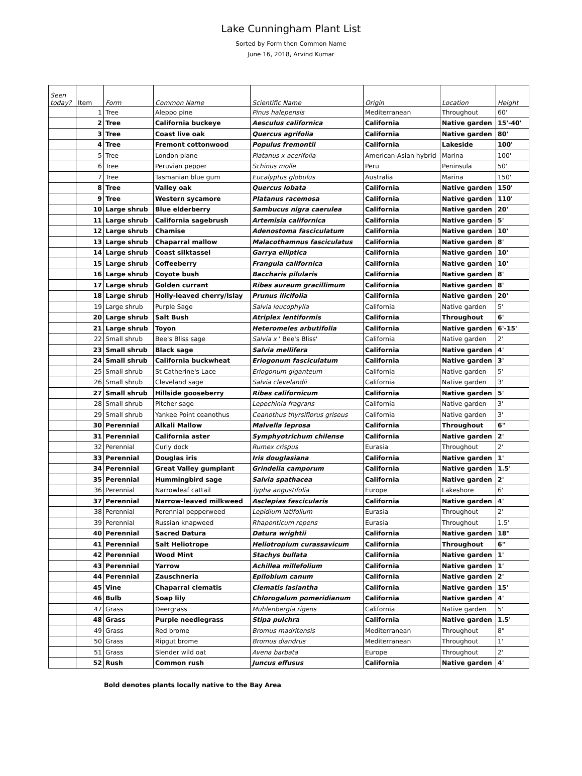Lake Cunningham Plant List
Sorted by Form then Common Name
June 16, 2018, Arvind Kumar
| Seen today? | Item | Form | Common Name | Scientific Name | Origin | Location | Height |
| --- | --- | --- | --- | --- | --- | --- | --- |
| | 1 | Tree | Aleppo pine | Pinus halepensis | Mediterranean | Throughout | 60' |
| | 2 | Tree | California buckeye | Aesculus californica | California | Native garden | 15'-40' |
| | 3 | Tree | Coast live oak | Quercus agrifolia | California | Native garden | 80' |
| | 4 | Tree | Fremont cottonwood | Populus fremontii | California | Lakeside | 100' |
| | 5 | Tree | London plane | Platanus x acerifolia | American-Asian hybrid | Marina | 100' |
| | 6 | Tree | Peruvian pepper | Schinus molle | Peru | Peninsula | 50' |
| | 7 | Tree | Tasmanian blue gum | Eucalyptus globulus | Australia | Marina | 150' |
| | 8 | Tree | Valley oak | Quercus lobata | California | Native garden | 150' |
| | 9 | Tree | Western sycamore | Platanus racemosa | California | Native garden | 110' |
| | 10 | Large shrub | Blue elderberry | Sambucus nigra caerulea | California | Native garden | 20' |
| | 11 | Large shrub | California sagebrush | Artemisia californica | California | Native garden | 5' |
| | 12 | Large shrub | Chamise | Adenostoma fasciculatum | California | Native garden | 10' |
| | 13 | Large shrub | Chaparral mallow | Malacothamnus fasciculatus | California | Native garden | 8' |
| | 14 | Large shrub | Coast silktassel | Garrya elliptica | California | Native garden | 10' |
| | 15 | Large shrub | Coffeeberry | Frangula californica | California | Native garden | 10' |
| | 16 | Large shrub | Coyote bush | Baccharis pilularis | California | Native garden | 8' |
| | 17 | Large shrub | Golden currant | Ribes aureum gracillimum | California | Native garden | 8' |
| | 18 | Large shrub | Holly-leaved cherry/Islay | Prunus ilicifolia | California | Native garden | 20' |
| | 19 | Large shrub | Purple Sage | Salvia leucophylla | California | Native garden | 5' |
| | 20 | Large shrub | Salt Bush | Atriplex lentiformis | California | Throughout | 6' |
| | 21 | Large shrub | Toyon | Heteromeles arbutifolia | California | Native garden | 6'-15' |
| | 22 | Small shrub | Bee's Bliss sage | Salvia x ' Bee's Bliss' | California | Native garden | 2' |
| | 23 | Small shrub | Black sage | Salvia mellifera | California | Native garden | 4' |
| | 24 | Small shrub | California buckwheat | Eriogonum fasciculatum | California | Native garden | 3' |
| | 25 | Small shrub | St Catherine's Lace | Eriogonum giganteum | California | Native garden | 5' |
| | 26 | Small shrub | Cleveland sage | Salvia clevelandii | California | Native garden | 3' |
| | 27 | Small shrub | Hillside gooseberry | Ribes californicum | California | Native garden | 5' |
| | 28 | Small shrub | Pitcher sage | Lepechinia fragrans | California | Native garden | 3' |
| | 29 | Small shrub | Yankee Point ceanothus | Ceanothus thyrsiflorus griseus | California | Native garden | 3' |
| | 30 | Perennial | Alkali Mallow | Malvella leprosa | California | Throughout | 6" |
| | 31 | Perennial | California aster | Symphyotrichum chilense | California | Native garden | 2' |
| | 32 | Perennial | Curly dock | Rumex crispus | Eurasia | Throughout | 2' |
| | 33 | Perennial | Douglas iris | Iris douglasiana | California | Native garden | 1' |
| | 34 | Perennial | Great Valley gumplant | Grindelia camporum | California | Native garden | 1.5' |
| | 35 | Perennial | Hummingbird sage | Salvia spathacea | California | Native garden | 2' |
| | 36 | Perennial | Narrowleaf cattail | Typha angustifolia | Europe | Lakeshore | 6' |
| | 37 | Perennial | Narrow-leaved milkweed | Asclepias fascicularis | California | Native garden | 4' |
| | 38 | Perennial | Perennial pepperweed | Lepidium latifolium | Eurasia | Throughout | 2' |
| | 39 | Perennial | Russian knapweed | Rhaponticum repens | Eurasia | Throughout | 1.5' |
| | 40 | Perennial | Sacred Datura | Datura wrightii | California | Native garden | 18" |
| | 41 | Perennial | Salt Heliotrope | Heliotropium curassavicum | California | Throughout | 6" |
| | 42 | Perennial | Wood Mint | Stachys bullata | California | Native garden | 1' |
| | 43 | Perennial | Yarrow | Achillea millefolium | California | Native garden | 1' |
| | 44 | Perennial | Zauschneria | Epilobium canum | California | Native garden | 2' |
| | 45 | Vine | Chaparral clematis | Clematis lasiantha | California | Native garden | 15' |
| | 46 | Bulb | Soap lily | Chlorogalum pomeridianum | California | Native garden | 4' |
| | 47 | Grass | Deergrass | Muhlenbergia rigens | California | Native garden | 5' |
| | 48 | Grass | Purple needlegrass | Stipa pulchra | California | Native garden | 1.5' |
| | 49 | Grass | Red brome | Bromus madritensis | Mediterranean | Throughout | 8" |
| | 50 | Grass | Ripgut brome | Bromus diandrus | Mediterranean | Throughout | 1' |
| | 51 | Grass | Slender wild oat | Avena barbata | Europe | Throughout | 2' |
| | 52 | Rush | Common rush | Juncus effusus | California | Native garden | 4' |
Bold denotes plants locally native to the Bay Area